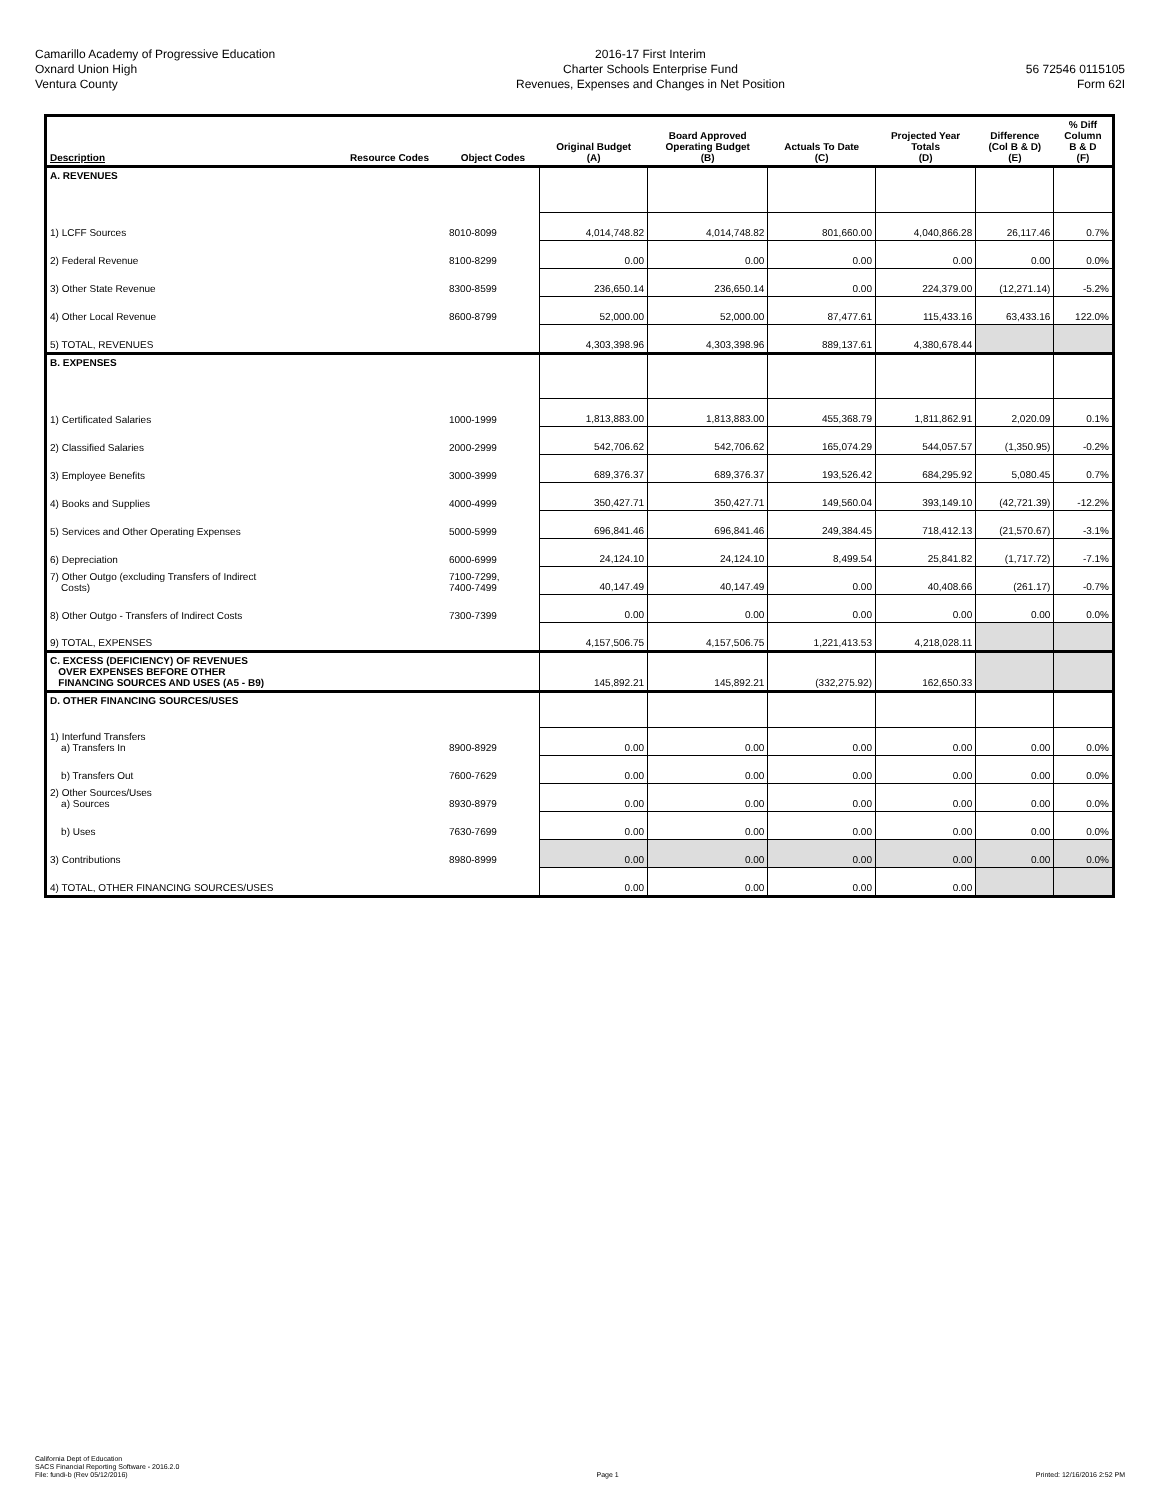Camarillo Academy of Progressive Education
Oxnard Union High
Ventura County
2016-17 First Interim
Charter Schools Enterprise Fund
Revenues, Expenses and Changes in Net Position
56 72546 0115105
Form 62I
| Description | Resource Codes | Object Codes | Original Budget (A) | Board Approved Operating Budget (B) | Actuals To Date (C) | Projected Year Totals (D) | Difference (Col B & D) (E) | % Diff Column B & D (F) |
| --- | --- | --- | --- | --- | --- | --- | --- | --- |
| A. REVENUES | | | | | | | | |
| 1) LCFF Sources | | 8010-8099 | 4,014,748.82 | 4,014,748.82 | 801,660.00 | 4,040,866.28 | 26,117.46 | 0.7% |
| 2) Federal Revenue | | 8100-8299 | 0.00 | 0.00 | 0.00 | 0.00 | 0.00 | 0.0% |
| 3) Other State Revenue | | 8300-8599 | 236,650.14 | 236,650.14 | 0.00 | 224,379.00 | (12,271.14) | -5.2% |
| 4) Other Local Revenue | | 8600-8799 | 52,000.00 | 52,000.00 | 87,477.61 | 115,433.16 | 63,433.16 | 122.0% |
| 5) TOTAL, REVENUES | | | 4,303,398.96 | 4,303,398.96 | 889,137.61 | 4,380,678.44 | | |
| B. EXPENSES | | | | | | | | |
| 1) Certificated Salaries | | 1000-1999 | 1,813,883.00 | 1,813,883.00 | 455,368.79 | 1,811,862.91 | 2,020.09 | 0.1% |
| 2) Classified Salaries | | 2000-2999 | 542,706.62 | 542,706.62 | 165,074.29 | 544,057.57 | (1,350.95) | -0.2% |
| 3) Employee Benefits | | 3000-3999 | 689,376.37 | 689,376.37 | 193,526.42 | 684,295.92 | 5,080.45 | 0.7% |
| 4) Books and Supplies | | 4000-4999 | 350,427.71 | 350,427.71 | 149,560.04 | 393,149.10 | (42,721.39) | -12.2% |
| 5) Services and Other Operating Expenses | | 5000-5999 | 696,841.46 | 696,841.46 | 249,384.45 | 718,412.13 | (21,570.67) | -3.1% |
| 6) Depreciation | | 6000-6999 | 24,124.10 | 24,124.10 | 8,499.54 | 25,841.82 | (1,717.72) | -7.1% |
| 7) Other Outgo (excluding Transfers of Indirect Costs) | | 7100-7299, 7400-7499 | 40,147.49 | 40,147.49 | 0.00 | 40,408.66 | (261.17) | -0.7% |
| 8) Other Outgo - Transfers of Indirect Costs | | 7300-7399 | 0.00 | 0.00 | 0.00 | 0.00 | 0.00 | 0.0% |
| 9) TOTAL, EXPENSES | | | 4,157,506.75 | 4,157,506.75 | 1,221,413.53 | 4,218,028.11 | | |
| C. EXCESS (DEFICIENCY) OF REVENUES OVER EXPENSES BEFORE OTHER FINANCING SOURCES AND USES (A5 - B9) | | | 145,892.21 | 145,892.21 | (332,275.92) | 162,650.33 | | |
| D. OTHER FINANCING SOURCES/USES | | | | | | | | |
| 1) Interfund Transfers a) Transfers In | | 8900-8929 | 0.00 | 0.00 | 0.00 | 0.00 | 0.00 | 0.0% |
| b) Transfers Out | | 7600-7629 | 0.00 | 0.00 | 0.00 | 0.00 | 0.00 | 0.0% |
| 2) Other Sources/Uses a) Sources | | 8930-8979 | 0.00 | 0.00 | 0.00 | 0.00 | 0.00 | 0.0% |
| b) Uses | | 7630-7699 | 0.00 | 0.00 | 0.00 | 0.00 | 0.00 | 0.0% |
| 3) Contributions | | 8980-8999 | 0.00 | 0.00 | 0.00 | 0.00 | 0.00 | 0.0% |
| 4) TOTAL, OTHER FINANCING SOURCES/USES | | | 0.00 | 0.00 | 0.00 | 0.00 | | |
California Dept of Education
SACS Financial Reporting Software - 2016.2.0
File: fundi-b (Rev 05/12/2016)
Page 1
Printed: 12/16/2016 2:52 PM